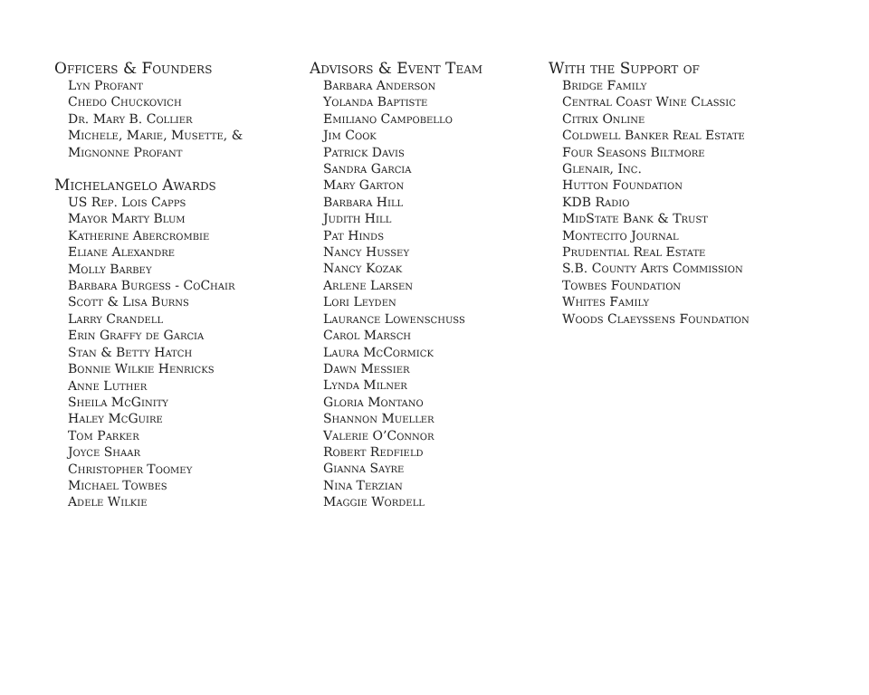Officers & Founders
Lyn Profant
Chedo Chuckovich
Dr. Mary B. Collier
Michele, Marie, Musette, &
Mignonne Profant
Michelangelo Awards
US Rep. Lois Capps
Mayor Marty Blum
Katherine Abercrombie
Eliane Alexandre
Molly Barbey
Barbara Burgess - CoChair
Scott & Lisa Burns
Larry Crandell
Erin Graffy de Garcia
Stan & Betty Hatch
Bonnie Wilkie Henricks
Anne Luther
Sheila McGinity
Haley McGuire
Tom Parker
Joyce Shaar
Christopher Toomey
Michael Towbes
Adele Wilkie
Advisors & Event Team
Barbara Anderson
Yolanda Baptiste
Emiliano Campobello
Jim Cook
Patrick Davis
Sandra Garcia
Mary Garton
Barbara Hill
Judith Hill
Pat Hinds
Nancy Hussey
Nancy Kozak
Arlene Larsen
Lori Leyden
Laurance Lowenschuss
Carol Marsch
Laura McCormick
Dawn Messier
Lynda Milner
Gloria Montano
Shannon Mueller
Valerie O’Connor
Robert Redfield
Gianna Sayre
Nina Terzian
Maggie Wordell
With the Support of
Bridge Family
Central Coast Wine Classic
Citrix Online
Coldwell Banker Real Estate
Four Seasons Biltmore
Glenair, Inc.
Hutton Foundation
KDB Radio
MidState Bank & Trust
Montecito Journal
Prudential Real Estate
S.B. County Arts Commission
Towbes Foundation
Whites Family
Woods Claeyssens Foundation